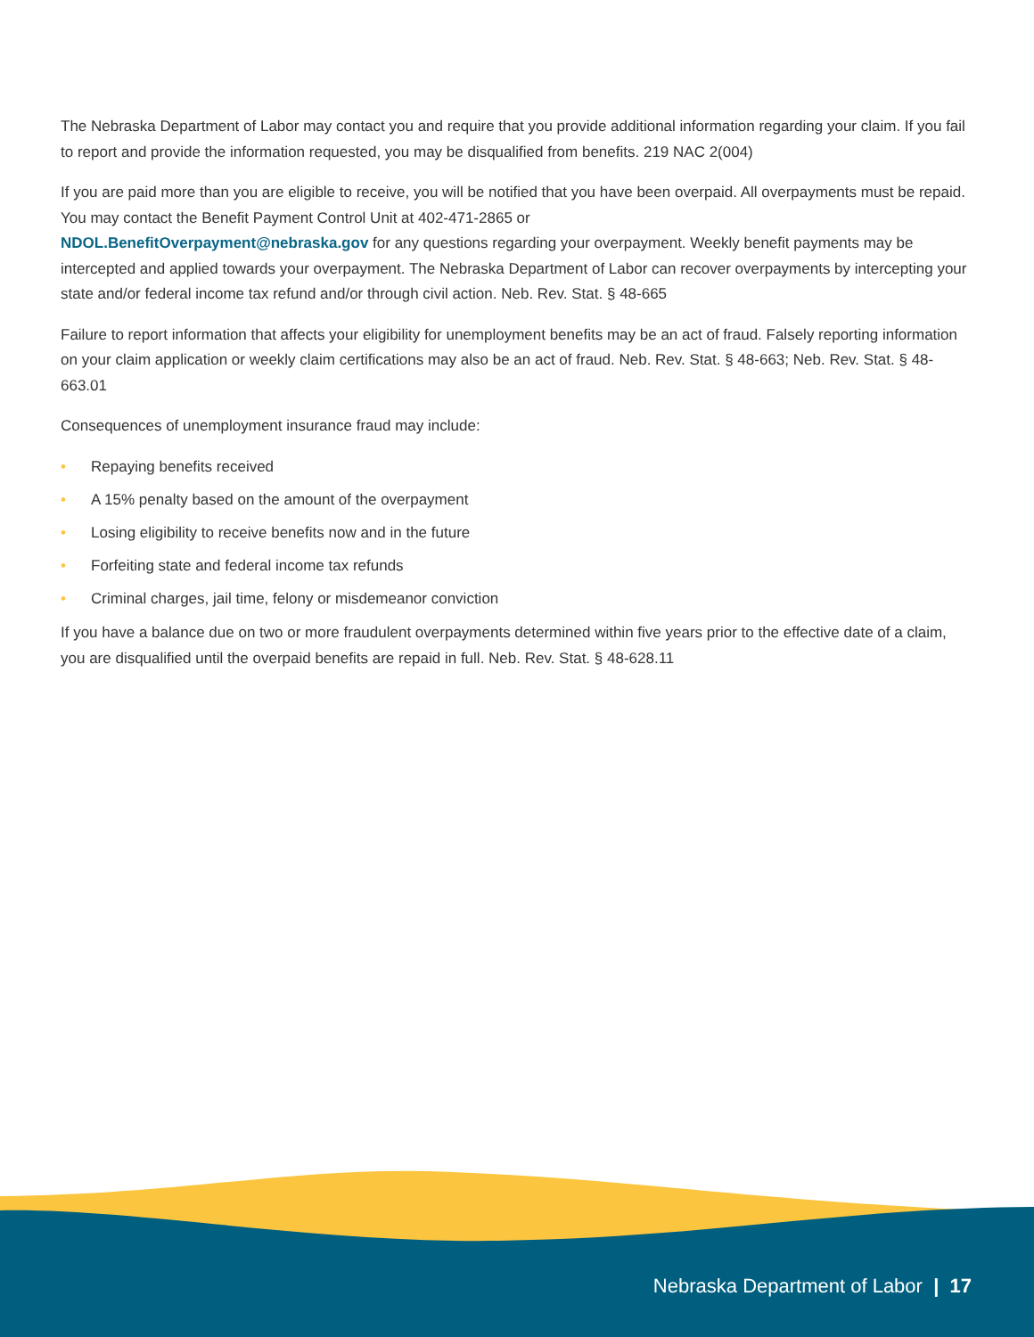The Nebraska Department of Labor may contact you and require that you provide additional information regarding your claim. If you fail to report and provide the information requested, you may be disqualified from benefits. 219 NAC 2(004)
If you are paid more than you are eligible to receive, you will be notified that you have been overpaid. All overpayments must be repaid. You may contact the Benefit Payment Control Unit at 402-471-2865 or
NDOL.BenefitOverpayment@nebraska.gov for any questions regarding your overpayment. Weekly benefit payments may be intercepted and applied towards your overpayment. The Nebraska Department of Labor can recover overpayments by intercepting your state and/or federal income tax refund and/or through civil action. Neb. Rev. Stat. § 48-665
Failure to report information that affects your eligibility for unemployment benefits may be an act of fraud. Falsely reporting information on your claim application or weekly claim certifications may also be an act of fraud. Neb. Rev. Stat. § 48-663; Neb. Rev. Stat. § 48-663.01
Consequences of unemployment insurance fraud may include:
• Repaying benefits received
• A 15% penalty based on the amount of the overpayment
• Losing eligibility to receive benefits now and in the future
• Forfeiting state and federal income tax refunds
• Criminal charges, jail time, felony or misdemeanor conviction
If you have a balance due on two or more fraudulent overpayments determined within five years prior to the effective date of a claim, you are disqualified until the overpaid benefits are repaid in full. Neb. Rev. Stat. § 48-628.11
Nebraska Department of Labor | 17